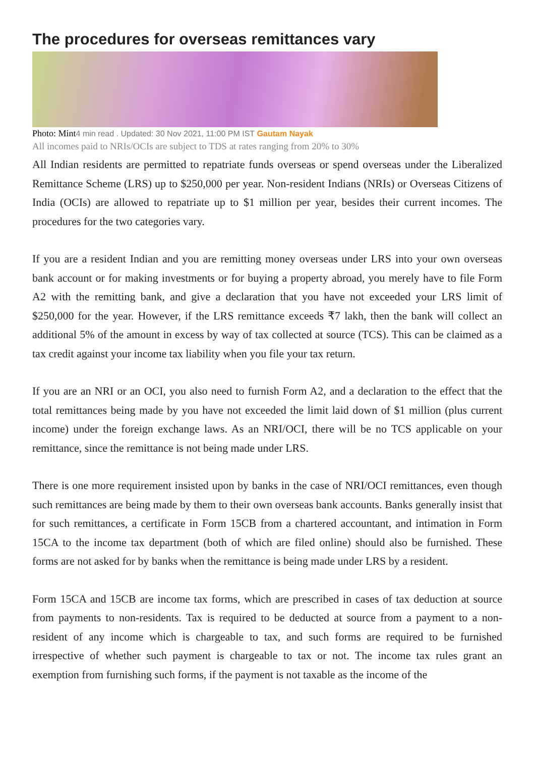The procedures for overseas remittances vary
Photo: Mint4 min read . Updated: 30 Nov 2021, 11:00 PM IST Gautam Nayak
All incomes paid to NRIs/OCIs are subject to TDS at rates ranging from 20% to 30%
All Indian residents are permitted to repatriate funds overseas or spend overseas under the Liberalized Remittance Scheme (LRS) up to $250,000 per year. Non-resident Indians (NRIs) or Overseas Citizens of India (OCIs) are allowed to repatriate up to $1 million per year, besides their current incomes. The procedures for the two categories vary.
If you are a resident Indian and you are remitting money overseas under LRS into your own overseas bank account or for making investments or for buying a property abroad, you merely have to file Form A2 with the remitting bank, and give a declaration that you have not exceeded your LRS limit of $250,000 for the year. However, if the LRS remittance exceeds ₹7 lakh, then the bank will collect an additional 5% of the amount in excess by way of tax collected at source (TCS). This can be claimed as a tax credit against your income tax liability when you file your tax return.
If you are an NRI or an OCI, you also need to furnish Form A2, and a declaration to the effect that the total remittances being made by you have not exceeded the limit laid down of $1 million (plus current income) under the foreign exchange laws. As an NRI/OCI, there will be no TCS applicable on your remittance, since the remittance is not being made under LRS.
There is one more requirement insisted upon by banks in the case of NRI/OCI remittances, even though such remittances are being made by them to their own overseas bank accounts. Banks generally insist that for such remittances, a certificate in Form 15CB from a chartered accountant, and intimation in Form 15CA to the income tax department (both of which are filed online) should also be furnished. These forms are not asked for by banks when the remittance is being made under LRS by a resident.
Form 15CA and 15CB are income tax forms, which are prescribed in cases of tax deduction at source from payments to non-residents. Tax is required to be deducted at source from a payment to a non-resident of any income which is chargeable to tax, and such forms are required to be furnished irrespective of whether such payment is chargeable to tax or not. The income tax rules grant an exemption from furnishing such forms, if the payment is not taxable as the income of the